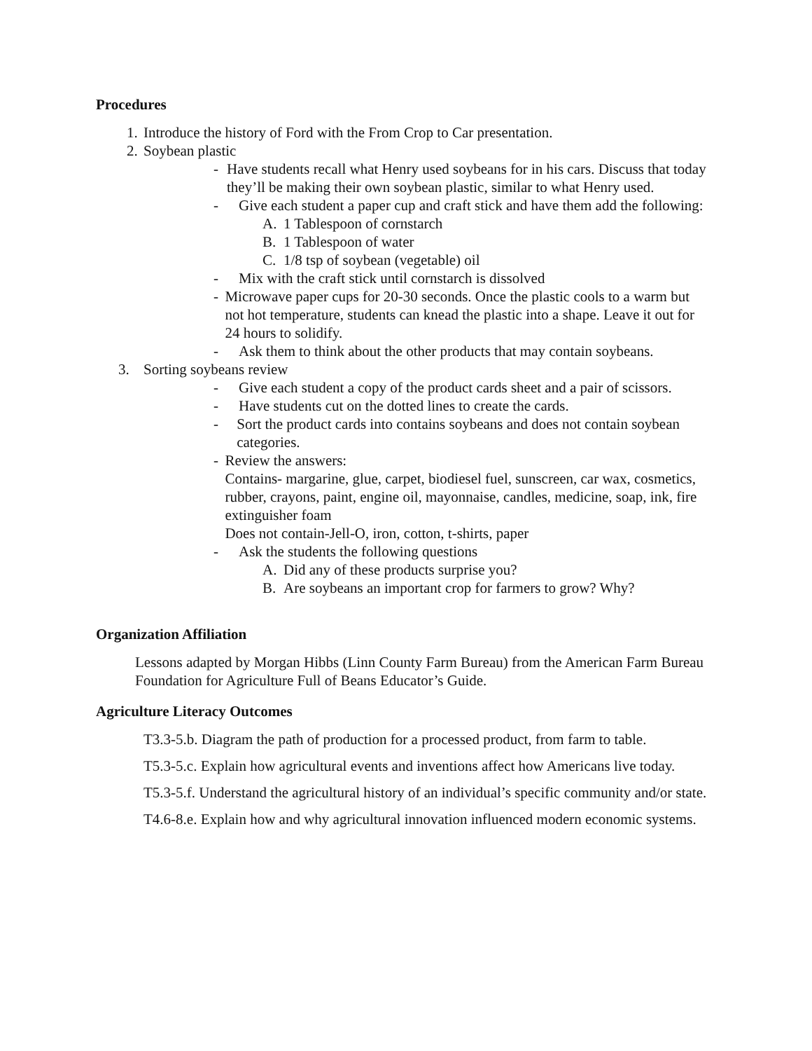Procedures
1.
Introduce the history of Ford with the From Crop to Car presentation.
2.
Soybean plastic
- Have students recall what Henry used soybeans for in his cars. Discuss that today they’ll be making their own soybean plastic, similar to what Henry used.
- Give each student a paper cup and craft stick and have them add the following:
A. 1 Tablespoon of cornstarch
B. 1 Tablespoon of water
C. 1/8 tsp of soybean (vegetable) oil
- Mix with the craft stick until cornstarch is dissolved
- Microwave paper cups for 20-30 seconds. Once the plastic cools to a warm but not hot temperature, students can knead the plastic into a shape. Leave it out for 24 hours to solidify.
- Ask them to think about the other products that may contain soybeans.
3. Sorting soybeans review
- Give each student a copy of the product cards sheet and a pair of scissors.
- Have students cut on the dotted lines to create the cards.
- Sort the product cards into contains soybeans and does not contain soybean categories.
- Review the answers:
Contains- margarine, glue, carpet, biodiesel fuel, sunscreen, car wax, cosmetics, rubber, crayons, paint, engine oil, mayonnaise, candles, medicine, soap, ink, fire extinguisher foam
Does not contain-Jell-O, iron, cotton, t-shirts, paper
- Ask the students the following questions
A. Did any of these products surprise you?
B. Are soybeans an important crop for farmers to grow? Why?
Organization Affiliation
Lessons adapted by Morgan Hibbs (Linn County Farm Bureau) from the American Farm Bureau Foundation for Agriculture Full of Beans Educator’s Guide.
Agriculture Literacy Outcomes
T3.3-5.b. Diagram the path of production for a processed product, from farm to table.
T5.3-5.c. Explain how agricultural events and inventions affect how Americans live today.
T5.3-5.f. Understand the agricultural history of an individual’s specific community and/or state.
T4.6-8.e. Explain how and why agricultural innovation influenced modern economic systems.